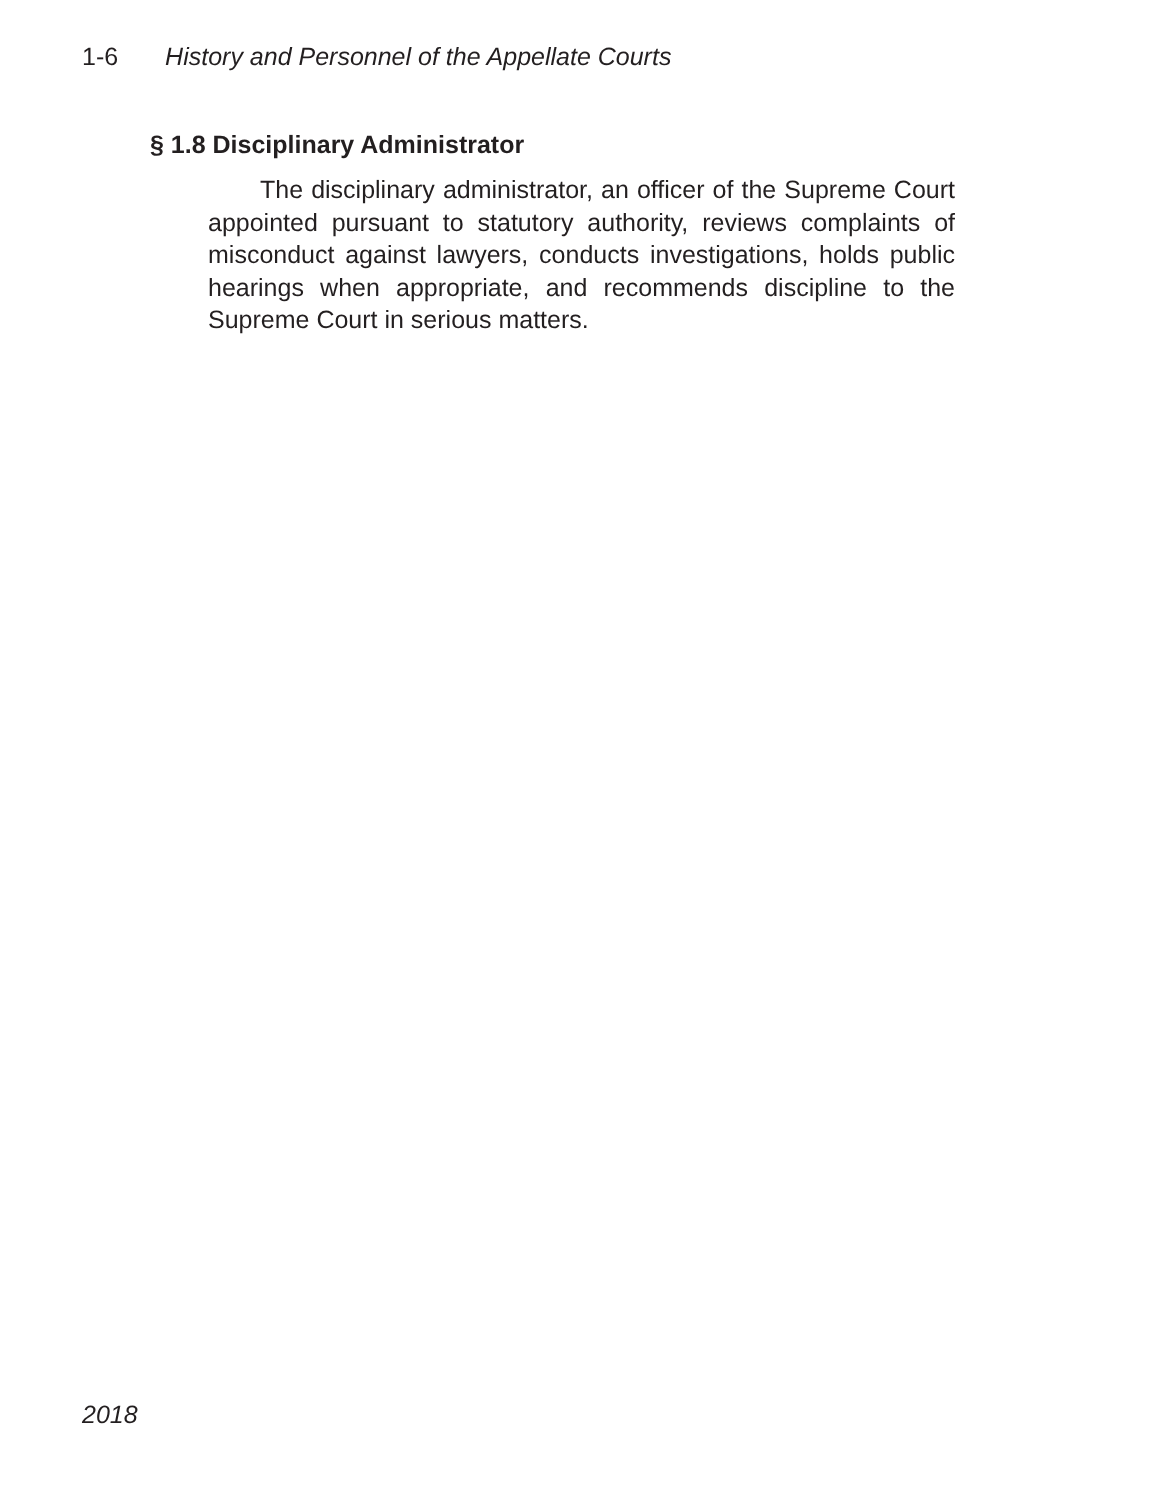1-6 History and Personnel of the Appellate Courts
§ 1.8 Disciplinary Administrator
The disciplinary administrator, an officer of the Supreme Court appointed pursuant to statutory authority, reviews complaints of misconduct against lawyers, conducts investigations, holds public hearings when appropriate, and recommends discipline to the Supreme Court in serious matters.
2018